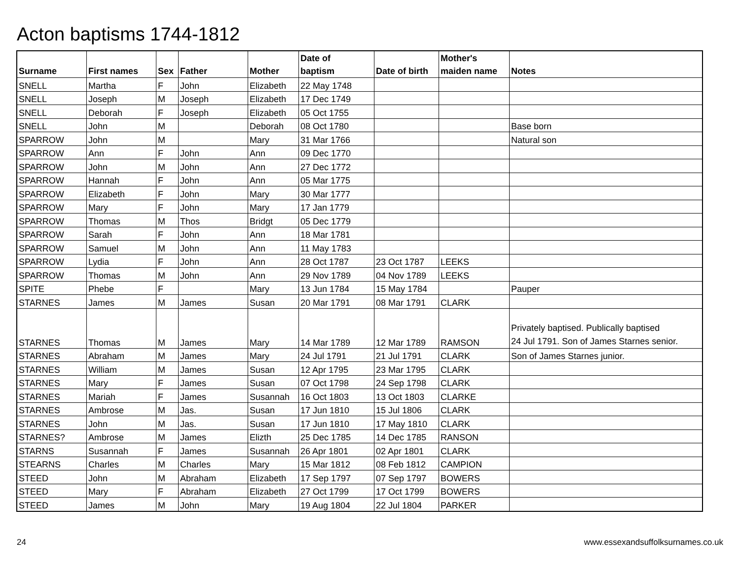Acton baptisms 1744-1812
| Surname | First names | Sex | Father | Mother | Date of baptism | Date of birth | Mother's maiden name | Notes |
| --- | --- | --- | --- | --- | --- | --- | --- | --- |
| SNELL | Martha | F | John | Elizabeth | 22 May 1748 | | | |
| SNELL | Joseph | M | Joseph | Elizabeth | 17 Dec 1749 | | | |
| SNELL | Deborah | F | Joseph | Elizabeth | 05 Oct 1755 | | | |
| SNELL | John | M | | Deborah | 08 Oct 1780 | | | Base born |
| SPARROW | John | M | | Mary | 31 Mar 1766 | | | Natural son |
| SPARROW | Ann | F | John | Ann | 09 Dec 1770 | | | |
| SPARROW | John | M | John | Ann | 27 Dec 1772 | | | |
| SPARROW | Hannah | F | John | Ann | 05 Mar 1775 | | | |
| SPARROW | Elizabeth | F | John | Mary | 30 Mar 1777 | | | |
| SPARROW | Mary | F | John | Mary | 17 Jan 1779 | | | |
| SPARROW | Thomas | M | Thos | Bridgt | 05 Dec 1779 | | | |
| SPARROW | Sarah | F | John | Ann | 18 Mar 1781 | | | |
| SPARROW | Samuel | M | John | Ann | 11 May 1783 | | | |
| SPARROW | Lydia | F | John | Ann | 28 Oct 1787 | 23 Oct 1787 | LEEKS | |
| SPARROW | Thomas | M | John | Ann | 29 Nov 1789 | 04 Nov 1789 | LEEKS | |
| SPITE | Phebe | F | | Mary | 13 Jun 1784 | 15 May 1784 | | Pauper |
| STARNES | James | M | James | Susan | 20 Mar 1791 | 08 Mar 1791 | CLARK | |
| STARNES | Thomas | M | James | Mary | 14 Mar 1789 | 12 Mar 1789 | RAMSON | Privately baptised. Publically baptised 24 Jul 1791. Son of James Starnes senior. |
| STARNES | Abraham | M | James | Mary | 24 Jul 1791 | 21 Jul 1791 | CLARK | Son of James Starnes junior. |
| STARNES | William | M | James | Susan | 12 Apr 1795 | 23 Mar 1795 | CLARK | |
| STARNES | Mary | F | James | Susan | 07 Oct 1798 | 24 Sep 1798 | CLARK | |
| STARNES | Mariah | F | James | Susannah | 16 Oct 1803 | 13 Oct 1803 | CLARKE | |
| STARNES | Ambrose | M | Jas. | Susan | 17 Jun 1810 | 15 Jul 1806 | CLARK | |
| STARNES | John | M | Jas. | Susan | 17 Jun 1810 | 17 May 1810 | CLARK | |
| STARNES? | Ambrose | M | James | Elizth | 25 Dec 1785 | 14 Dec 1785 | RANSON | |
| STARNS | Susannah | F | James | Susannah | 26 Apr 1801 | 02 Apr 1801 | CLARK | |
| STEARNS | Charles | M | Charles | Mary | 15 Mar 1812 | 08 Feb 1812 | CAMPION | |
| STEED | John | M | Abraham | Elizabeth | 17 Sep 1797 | 07 Sep 1797 | BOWERS | |
| STEED | Mary | F | Abraham | Elizabeth | 27 Oct 1799 | 17 Oct 1799 | BOWERS | |
| STEED | James | M | John | Mary | 19 Aug 1804 | 22 Jul 1804 | PARKER | |
24
www.essexandsuffolksurnames.co.uk